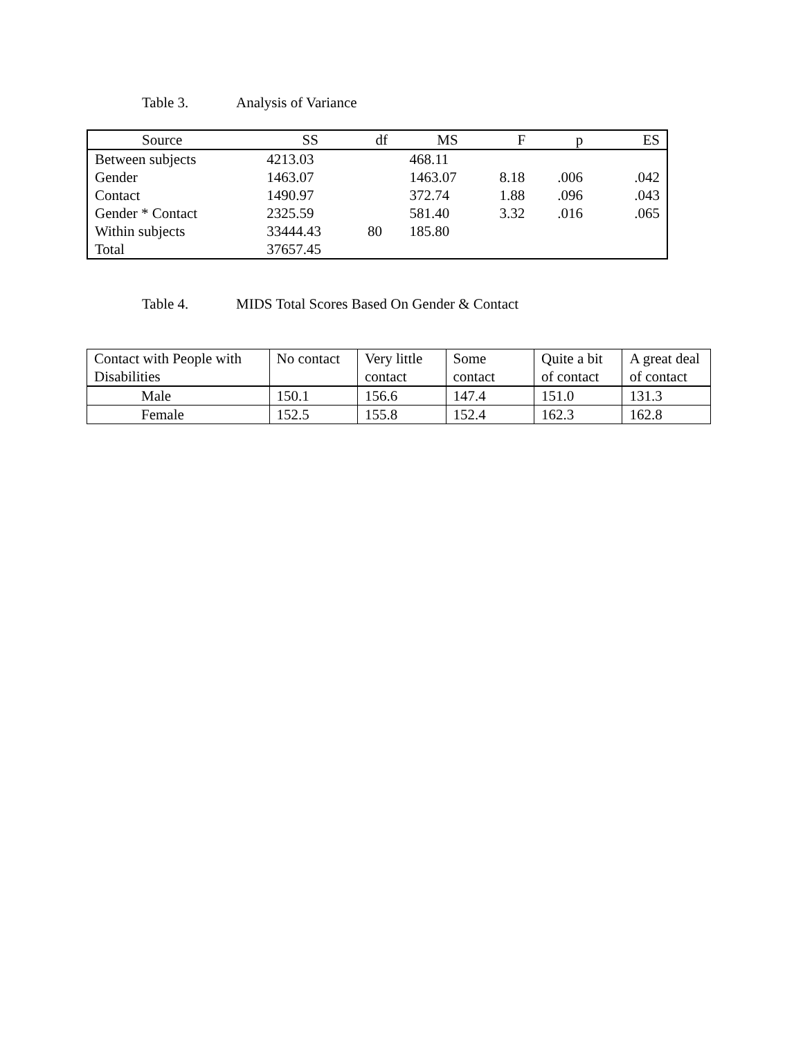Table 3. Analysis of Variance
| Source | SS | df | MS | F | p | ES |
| --- | --- | --- | --- | --- | --- | --- |
| Between subjects | 4213.03 | | 468.11 | | | |
| Gender | 1463.07 | | 1463.07 | 8.18 | .006 | .042 |
| Contact | 1490.97 | | 372.74 | 1.88 | .096 | .043 |
| Gender * Contact | 2325.59 | | 581.40 | 3.32 | .016 | .065 |
| Within subjects | 33444.43 | 80 | 185.80 | | | |
| Total | 37657.45 | | | | | |
Table 4. MIDS Total Scores Based On Gender & Contact
| Contact with People with Disabilities | No contact | Very little contact | Some contact | Quite a bit of contact | A great deal of contact |
| --- | --- | --- | --- | --- | --- |
| Male | 150.1 | 156.6 | 147.4 | 151.0 | 131.3 |
| Female | 152.5 | 155.8 | 152.4 | 162.3 | 162.8 |